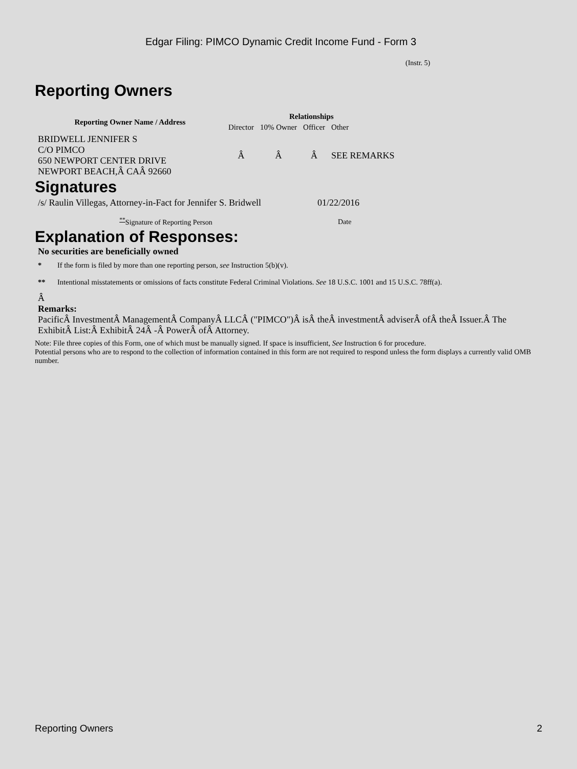Edgar Filing: PIMCO Dynamic Credit Income Fund - Form 3
(Instr. 5)
Reporting Owners
| Reporting Owner Name / Address | Relationships | | | |
| --- | --- | --- | --- | --- |
| | Director | 10% Owner | Officer | Other |
| BRIDWELL JENNIFER S C/O PIMCO 650 NEWPORT CENTER DRIVE NEWPORT BEACH,Â CAÂ 92660 | Â | Â | Â | SEE REMARKS |
Signatures
| /s/ Raulin Villegas, Attorney-in-Fact for Jennifer S. Bridwell | 01/22/2016 |
| <sup>**</sup> Signature of Reporting Person | Date |
Explanation of Responses:
No securities are beneficially owned
* If the form is filed by more than one reporting person, see Instruction 5(b)(v).
** Intentional misstatements or omissions of facts constitute Federal Criminal Violations. See 18 U.S.C. 1001 and 15 U.S.C. 78ff(a).
Â
Remarks:
PacificÂ InvestmentÂ ManagementÂ CompanyÂ LLCÂ ("PIMCO")Â isÂ theÂ investmentÂ adviserÂ ofÂ theÂ Issuer.Â The
ExhibitÂ List:Â ExhibitÂ 24Â -Â PowerÂ ofÂ Attorney.
Note: File three copies of this Form, one of which must be manually signed. If space is insufficient, See Instruction 6 for procedure.
Potential persons who are to respond to the collection of information contained in this form are not required to respond unless the form displays a currently valid OMB number.
Reporting Owners 2